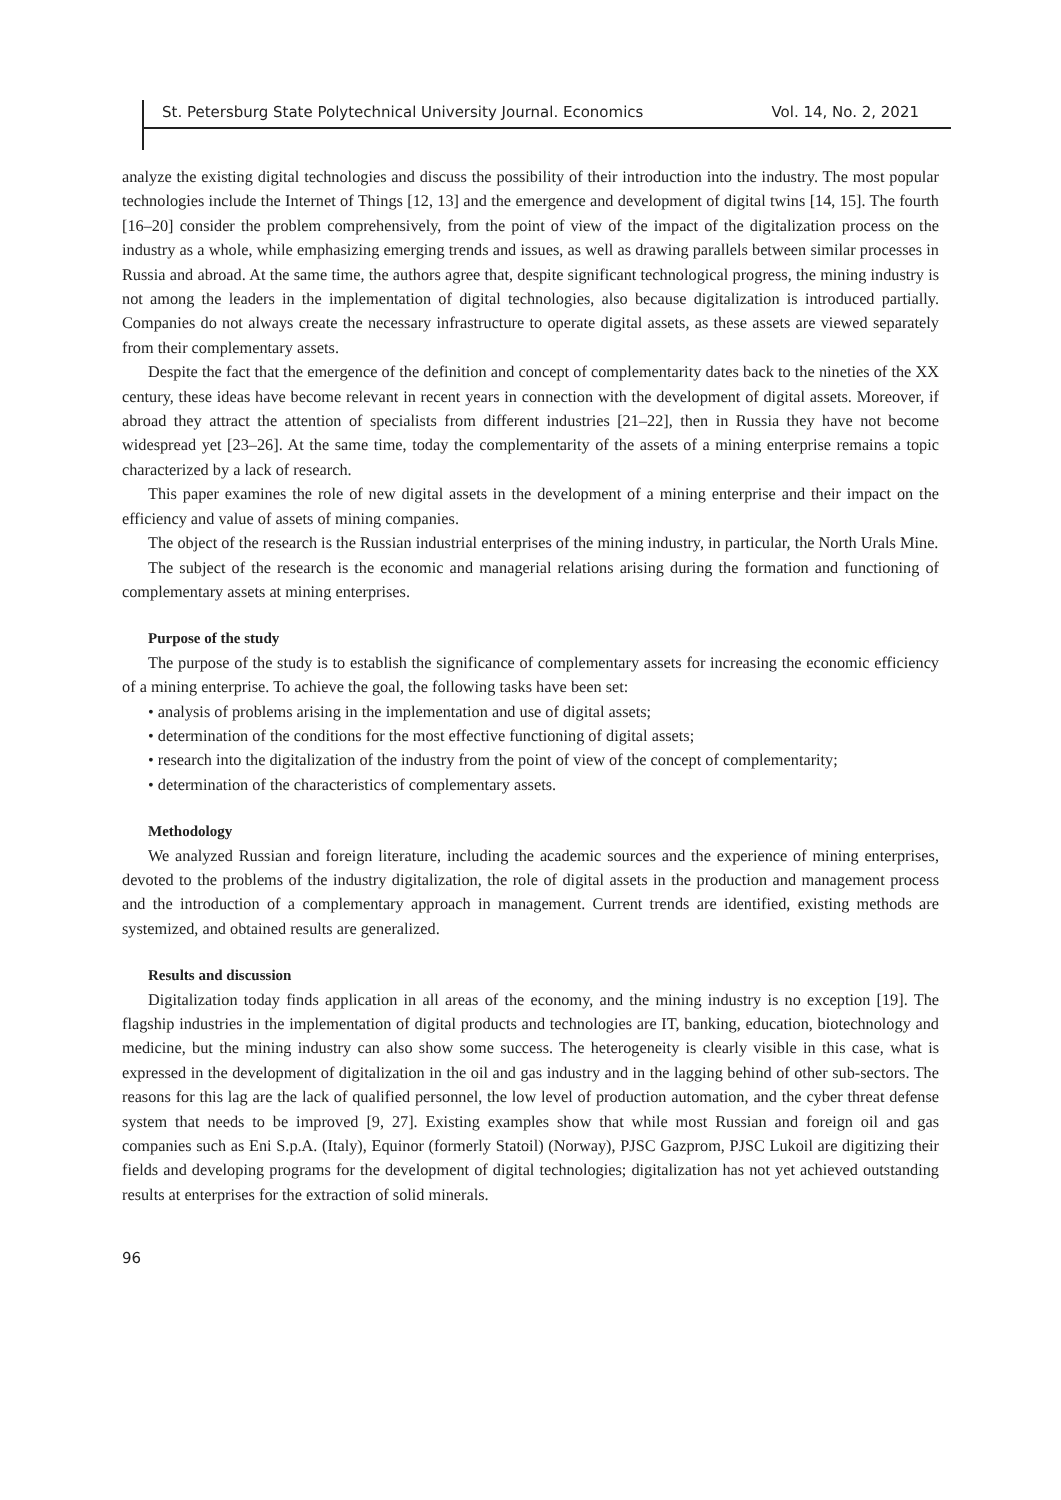St. Petersburg State Polytechnical University Journal. Economics Vol. 14, No. 2, 2021
analyze the existing digital technologies and discuss the possibility of their introduction into the industry. The most popular technologies include the Internet of Things [12, 13] and the emergence and development of digital twins [14, 15]. The fourth [16–20] consider the problem comprehensively, from the point of view of the impact of the digitalization process on the industry as a whole, while emphasizing emerging trends and issues, as well as drawing parallels between similar processes in Russia and abroad. At the same time, the authors agree that, despite significant technological progress, the mining industry is not among the leaders in the implementation of digital technologies, also because digitalization is introduced partially. Companies do not always create the necessary infrastructure to operate digital assets, as these assets are viewed separately from their complementary assets.
Despite the fact that the emergence of the definition and concept of complementarity dates back to the nineties of the XX century, these ideas have become relevant in recent years in connection with the development of digital assets. Moreover, if abroad they attract the attention of specialists from different industries [21–22], then in Russia they have not become widespread yet [23–26]. At the same time, today the complementarity of the assets of a mining enterprise remains a topic characterized by a lack of research.
This paper examines the role of new digital assets in the development of a mining enterprise and their impact on the efficiency and value of assets of mining companies.
The object of the research is the Russian industrial enterprises of the mining industry, in particular, the North Urals Mine.
The subject of the research is the economic and managerial relations arising during the formation and functioning of complementary assets at mining enterprises.
Purpose of the study
The purpose of the study is to establish the significance of complementary assets for increasing the economic efficiency of a mining enterprise. To achieve the goal, the following tasks have been set:
• analysis of problems arising in the implementation and use of digital assets;
• determination of the conditions for the most effective functioning of digital assets;
• research into the digitalization of the industry from the point of view of the concept of complementarity;
• determination of the characteristics of complementary assets.
Methodology
We analyzed Russian and foreign literature, including the academic sources and the experience of mining enterprises, devoted to the problems of the industry digitalization, the role of digital assets in the production and management process and the introduction of a complementary approach in management. Current trends are identified, existing methods are systemized, and obtained results are generalized.
Results and discussion
Digitalization today finds application in all areas of the economy, and the mining industry is no exception [19]. The flagship industries in the implementation of digital products and technologies are IT, banking, education, biotechnology and medicine, but the mining industry can also show some success. The heterogeneity is clearly visible in this case, what is expressed in the development of digitalization in the oil and gas industry and in the lagging behind of other sub-sectors. The reasons for this lag are the lack of qualified personnel, the low level of production automation, and the cyber threat defense system that needs to be improved [9, 27]. Existing examples show that while most Russian and foreign oil and gas companies such as Eni S.p.A. (Italy), Equinor (formerly Statoil) (Norway), PJSC Gazprom, PJSC Lukoil are digitizing their fields and developing programs for the development of digital technologies; digitalization has not yet achieved outstanding results at enterprises for the extraction of solid minerals.
96